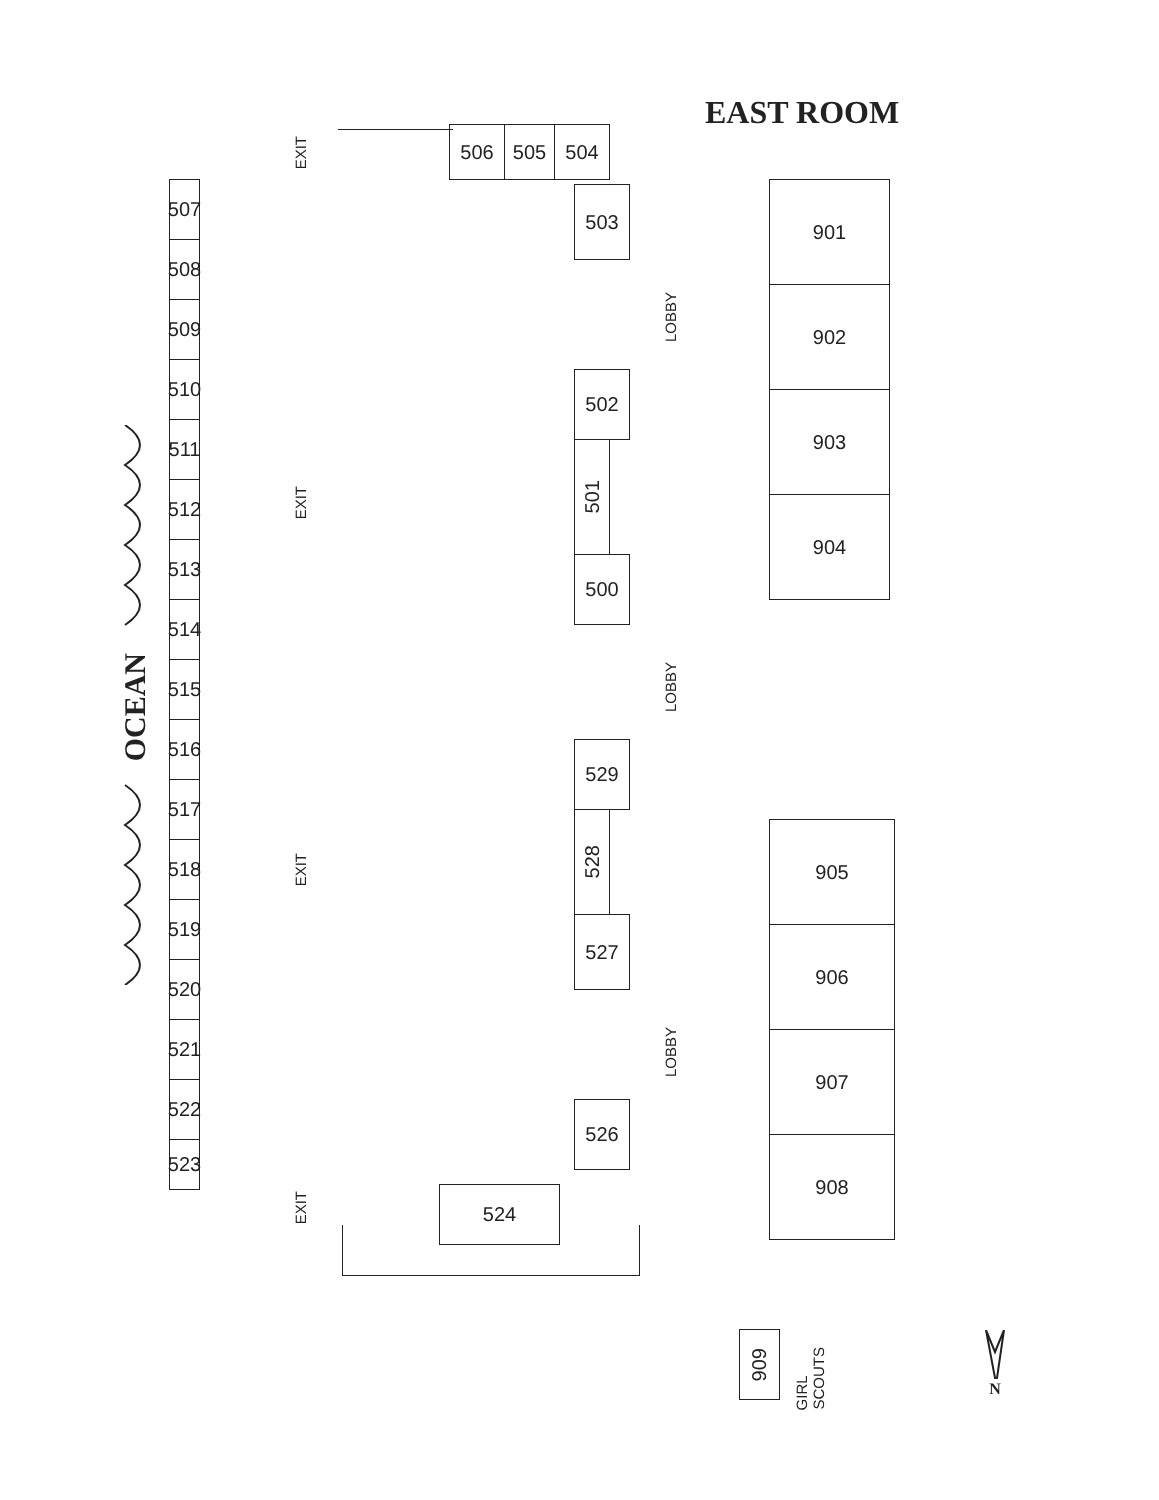EAST ROOM
EXIT
506
505
504
901
507
503
508
LOBBY
902
509
510
502
903
511
501
EXIT
512
904
513
500
514
OCEAN
LOBBY
515
516
529
517
528
905
518
EXIT
519
527
906
520
LOBBY
521
907
522
526
908
523
EXIT
524
909
GIRL SCOUTS
N